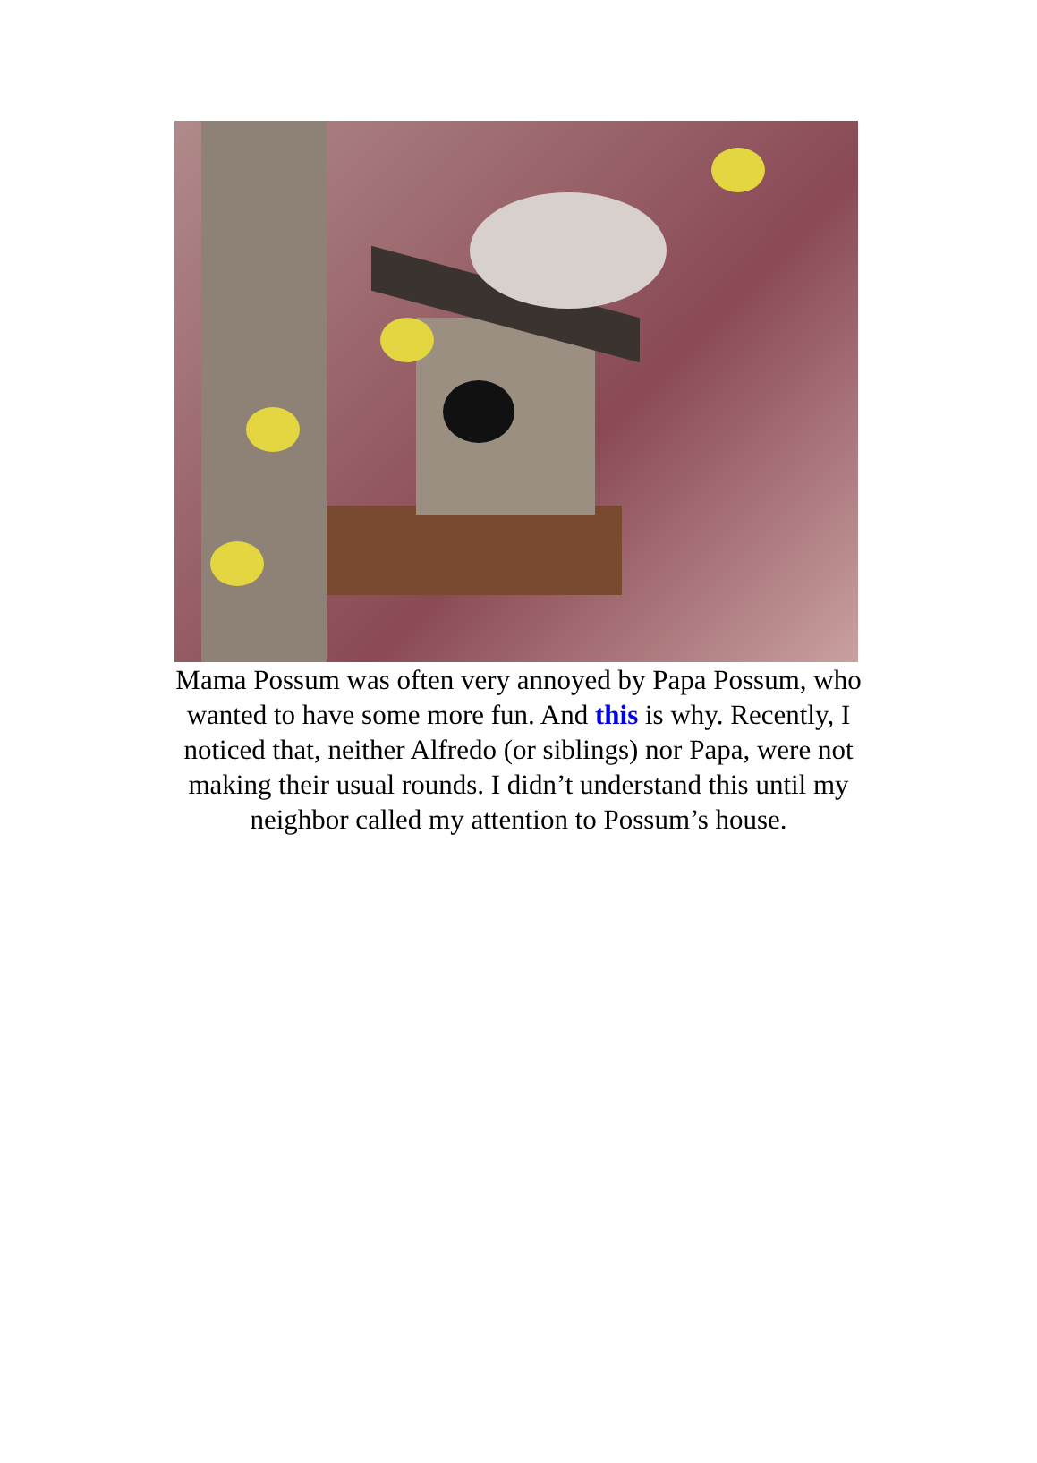Mama Possum was often very annoyed by Papa Possum, who wanted to have some more fun. And this is why. Recently, I noticed that, neither Alfredo (or siblings) nor Papa, were not making their usual rounds. I didn’t understand this until my neighbor called my attention to Possum’s house.